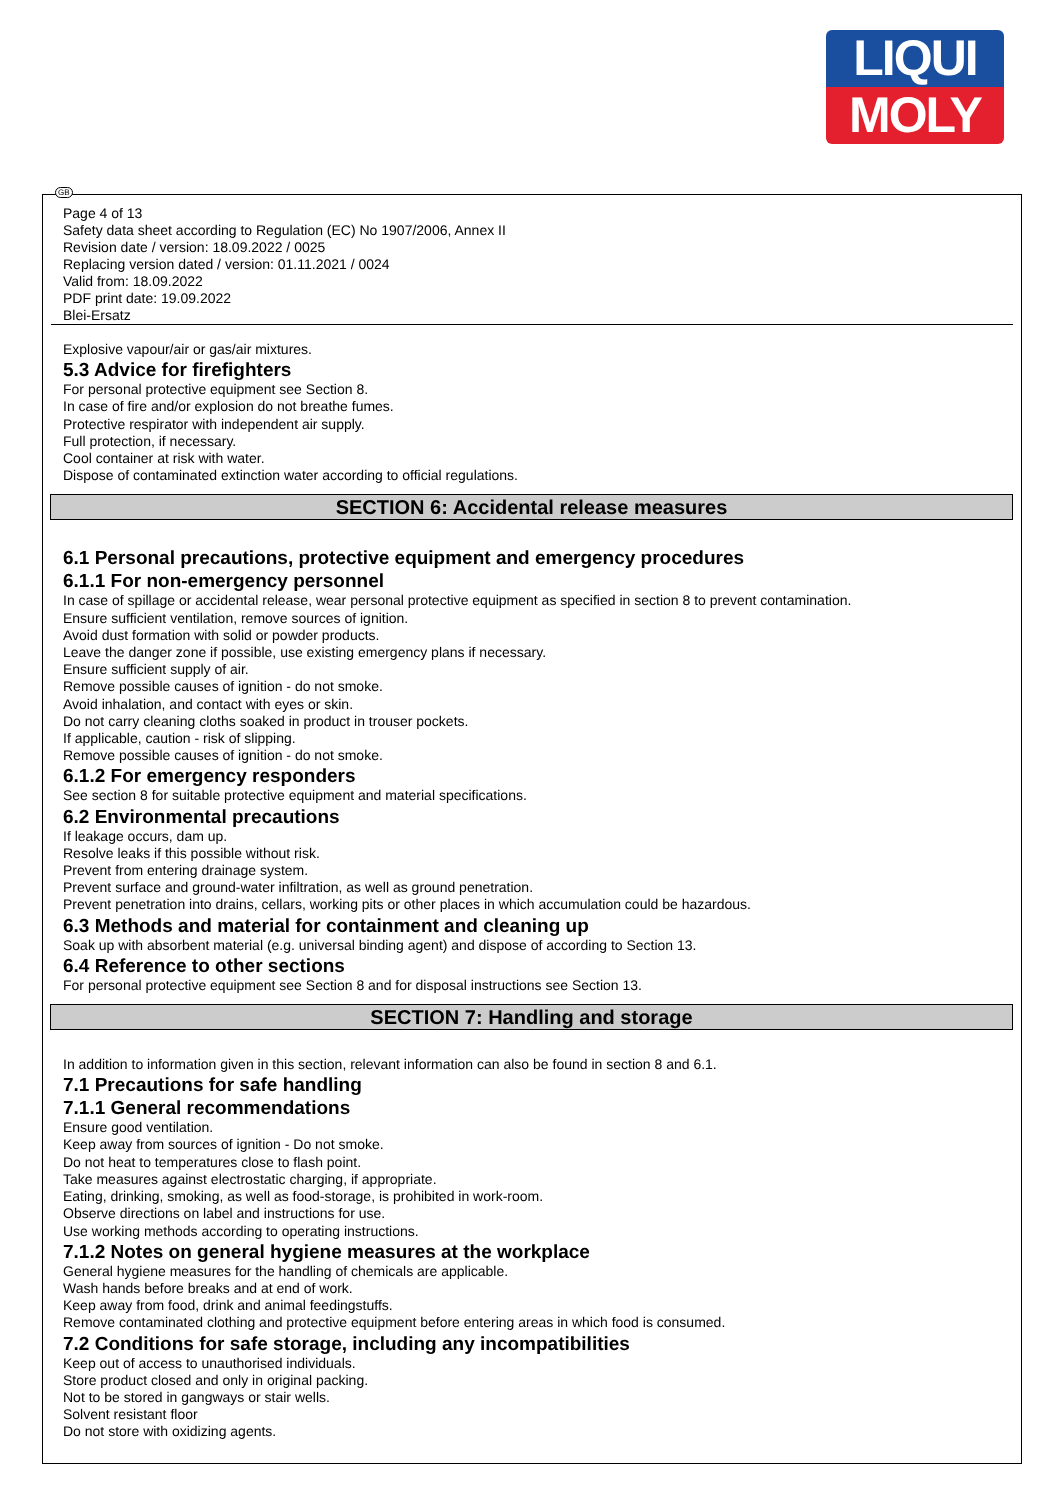LIQUI
MOLY
GB
Page 4 of 13
Safety data sheet according to Regulation (EC) No 1907/2006, Annex II
Revision date / version: 18.09.2022 / 0025
Replacing version dated / version: 01.11.2021 / 0024
Valid from: 18.09.2022
PDF print date: 19.09.2022
Blei-Ersatz
Explosive vapour/air or gas/air mixtures.
5.3 Advice for firefighters
For personal protective equipment see Section 8.
In case of fire and/or explosion do not breathe fumes.
Protective respirator with independent air supply.
Full protection, if necessary.
Cool container at risk with water.
Dispose of contaminated extinction water according to official regulations.
SECTION 6: Accidental release measures
6.1 Personal precautions, protective equipment and emergency procedures
6.1.1 For non-emergency personnel
In case of spillage or accidental release, wear personal protective equipment as specified in section 8 to prevent contamination.
Ensure sufficient ventilation, remove sources of ignition.
Avoid dust formation with solid or powder products.
Leave the danger zone if possible, use existing emergency plans if necessary.
Ensure sufficient supply of air.
Remove possible causes of ignition - do not smoke.
Avoid inhalation, and contact with eyes or skin.
Do not carry cleaning cloths soaked in product in trouser pockets.
If applicable, caution - risk of slipping.
Remove possible causes of ignition - do not smoke.
6.1.2 For emergency responders
See section 8 for suitable protective equipment and material specifications.
6.2 Environmental precautions
If leakage occurs, dam up.
Resolve leaks if this possible without risk.
Prevent from entering drainage system.
Prevent surface and ground-water infiltration, as well as ground penetration.
Prevent penetration into drains, cellars, working pits or other places in which accumulation could be hazardous.
6.3 Methods and material for containment and cleaning up
Soak up with absorbent material (e.g. universal binding agent) and dispose of according to Section 13.
6.4 Reference to other sections
For personal protective equipment see Section 8 and for disposal instructions see Section 13.
SECTION 7: Handling and storage
In addition to information given in this section, relevant information can also be found in section 8 and 6.1.
7.1 Precautions for safe handling
7.1.1 General recommendations
Ensure good ventilation.
Keep away from sources of ignition - Do not smoke.
Do not heat to temperatures close to flash point.
Take measures against electrostatic charging, if appropriate.
Eating, drinking, smoking, as well as food-storage, is prohibited in work-room.
Observe directions on label and instructions for use.
Use working methods according to operating instructions.
7.1.2 Notes on general hygiene measures at the workplace
General hygiene measures for the handling of chemicals are applicable.
Wash hands before breaks and at end of work.
Keep away from food, drink and animal feedingstuffs.
Remove contaminated clothing and protective equipment before entering areas in which food is consumed.
7.2 Conditions for safe storage, including any incompatibilities
Keep out of access to unauthorised individuals.
Store product closed and only in original packing.
Not to be stored in gangways or stair wells.
Solvent resistant floor
Do not store with oxidizing agents.